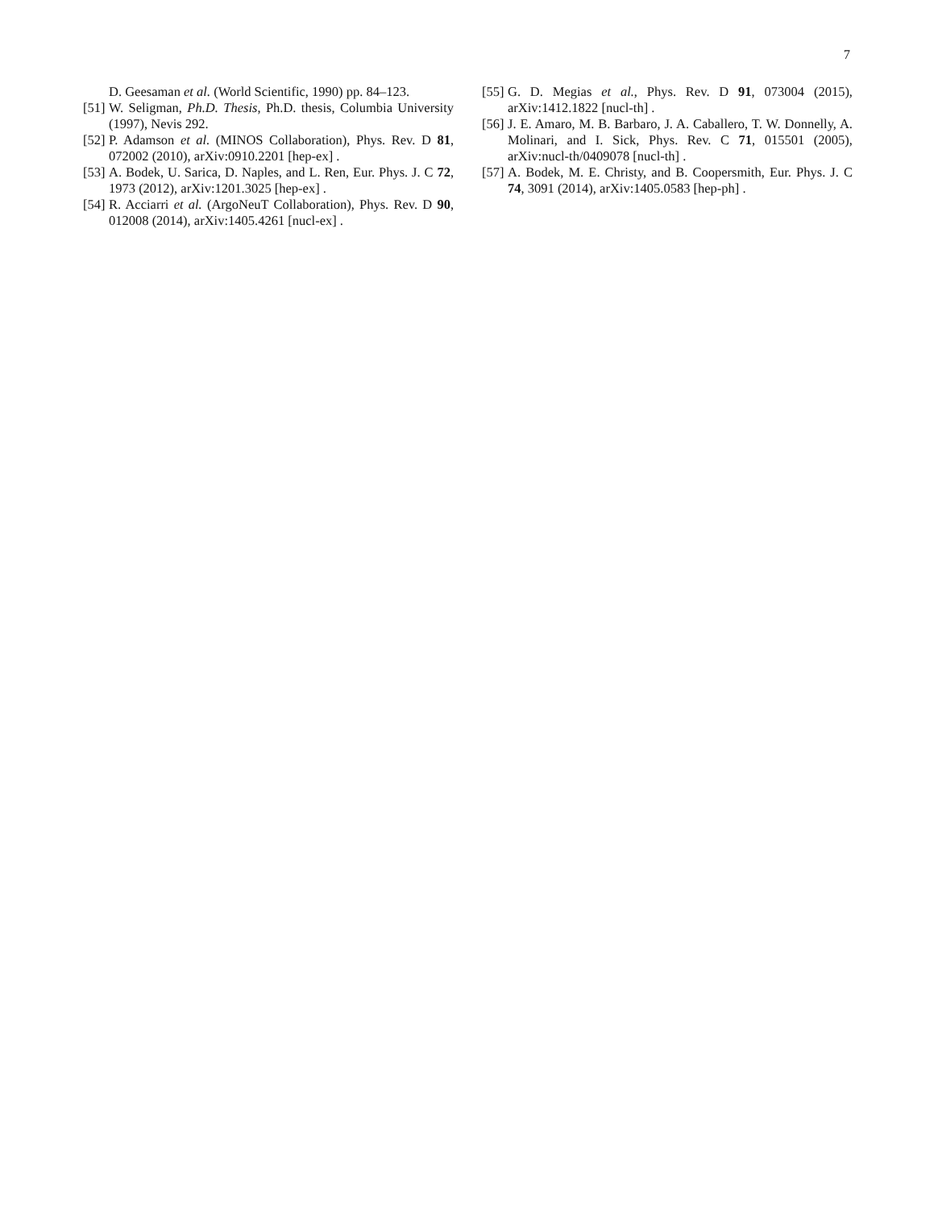7
D. Geesaman et al. (World Scientific, 1990) pp. 84–123.
[51] W. Seligman, Ph.D. Thesis, Ph.D. thesis, Columbia University (1997), Nevis 292.
[52] P. Adamson et al. (MINOS Collaboration), Phys. Rev. D 81, 072002 (2010), arXiv:0910.2201 [hep-ex] .
[53] A. Bodek, U. Sarica, D. Naples, and L. Ren, Eur. Phys. J. C 72, 1973 (2012), arXiv:1201.3025 [hep-ex] .
[54] R. Acciarri et al. (ArgoNeuT Collaboration), Phys. Rev. D 90, 012008 (2014), arXiv:1405.4261 [nucl-ex] .
[55] G. D. Megias et al., Phys. Rev. D 91, 073004 (2015), arXiv:1412.1822 [nucl-th] .
[56] J. E. Amaro, M. B. Barbaro, J. A. Caballero, T. W. Donnelly, A. Molinari, and I. Sick, Phys. Rev. C 71, 015501 (2005), arXiv:nucl-th/0409078 [nucl-th] .
[57] A. Bodek, M. E. Christy, and B. Coopersmith, Eur. Phys. J. C 74, 3091 (2014), arXiv:1405.0583 [hep-ph] .